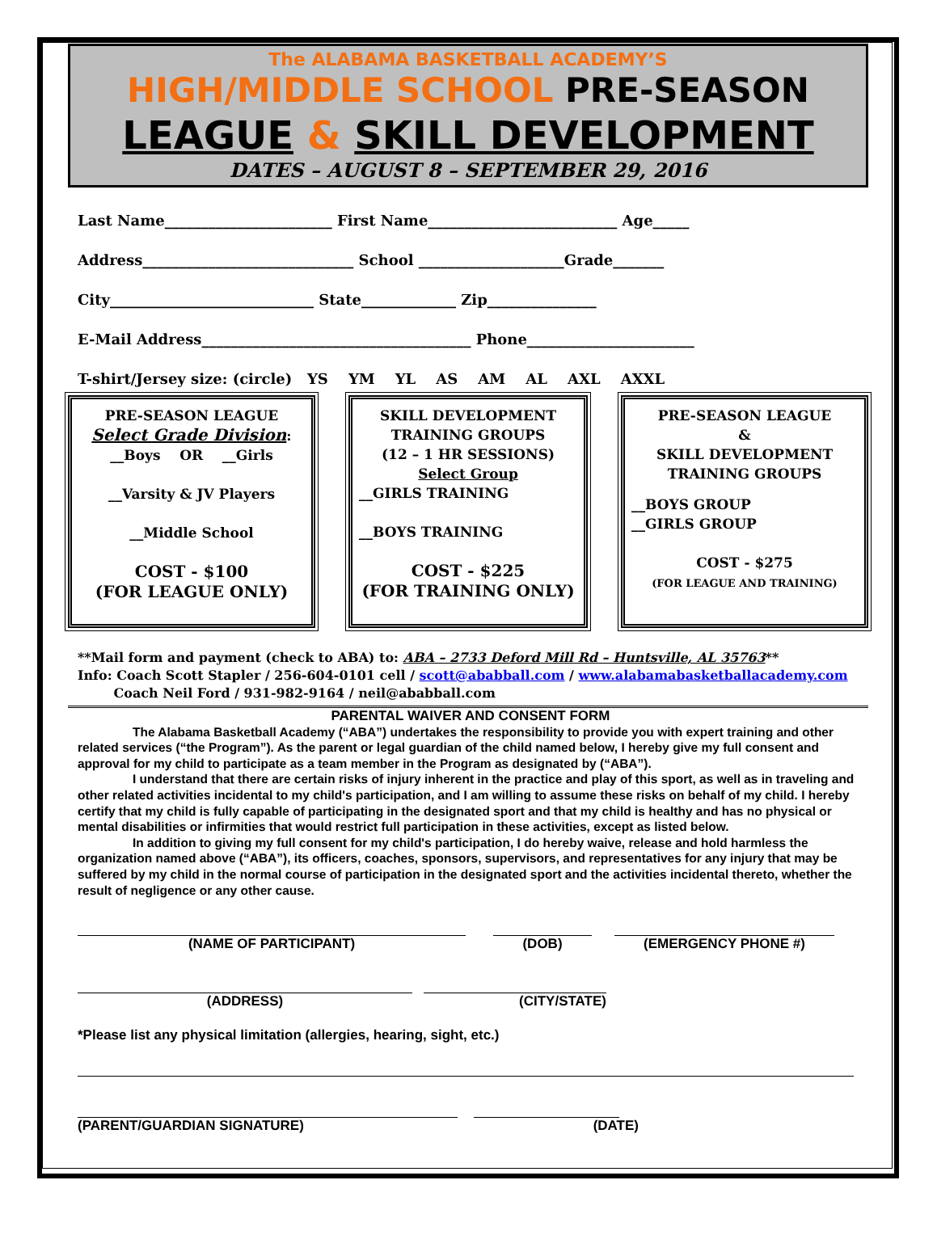The ALABAMA BASKETBALL ACADEMY’S
HIGH/MIDDLE SCHOOL PRE-SEASON
LEAGUE & SKILL DEVELOPMENT
DATES – AUGUST 8 – SEPTEMBER 29, 2016
Last Name_______________________ First Name__________________________ Age_____
Address_____________________________ School ____________________Grade_______
City____________________________ State_____________ Zip_______________
E-Mail Address_____________________________________ Phone_______________________
T-shirt/Jersey size: (circle) YS YM YL AS AM AL AXL AXXL
PRE-SEASON LEAGUE
Select Grade Division:
__Boys OR __Girls
__Varsity & JV Players
__Middle School
COST - $100
(FOR LEAGUE ONLY)
SKILL DEVELOPMENT
TRAINING GROUPS
(12 – 1 HR SESSIONS)
Select Group
__GIRLS TRAINING
__BOYS TRAINING
COST - $225
(FOR TRAINING ONLY)
PRE-SEASON LEAGUE
&
SKILL DEVELOPMENT
TRAINING GROUPS
__BOYS GROUP
__GIRLS GROUP
COST - $275
(FOR LEAGUE AND TRAINING)
**Mail form and payment (check to ABA) to: ABA – 2733 Deford Mill Rd – Huntsville, AL 35763**
Info: Coach Scott Stapler / 256-604-0101 cell / scott@ababball.com / www.alabamabasketballacademy.com
Coach Neil Ford / 931-982-9164 / neil@ababball.com
PARENTAL WAIVER AND CONSENT FORM
The Alabama Basketball Academy (“ABA”) undertakes the responsibility to provide you with expert training and other related services (“the Program”). As the parent or legal guardian of the child named below, I hereby give my full consent and approval for my child to participate as a team member in the Program as designated by (“ABA”).
I understand that there are certain risks of injury inherent in the practice and play of this sport, as well as in traveling and other related activities incidental to my child's participation, and I am willing to assume these risks on behalf of my child. I hereby certify that my child is fully capable of participating in the designated sport and that my child is healthy and has no physical or mental disabilities or infirmities that would restrict full participation in these activities, except as listed below.
In addition to giving my full consent for my child's participation, I do hereby waive, release and hold harmless the organization named above (“ABA”), its officers, coaches, sponsors, supervisors, and representatives for any injury that may be suffered by my child in the normal course of participation in the designated sport and the activities incidental thereto, whether the result of negligence or any other cause.
(NAME OF PARTICIPANT) (DOB) (EMERGENCY PHONE #)
(ADDRESS) (CITY/STATE)
*Please list any physical limitation (allergies, hearing, sight, etc.)
(PARENT/GUARDIAN SIGNATURE) (DATE)